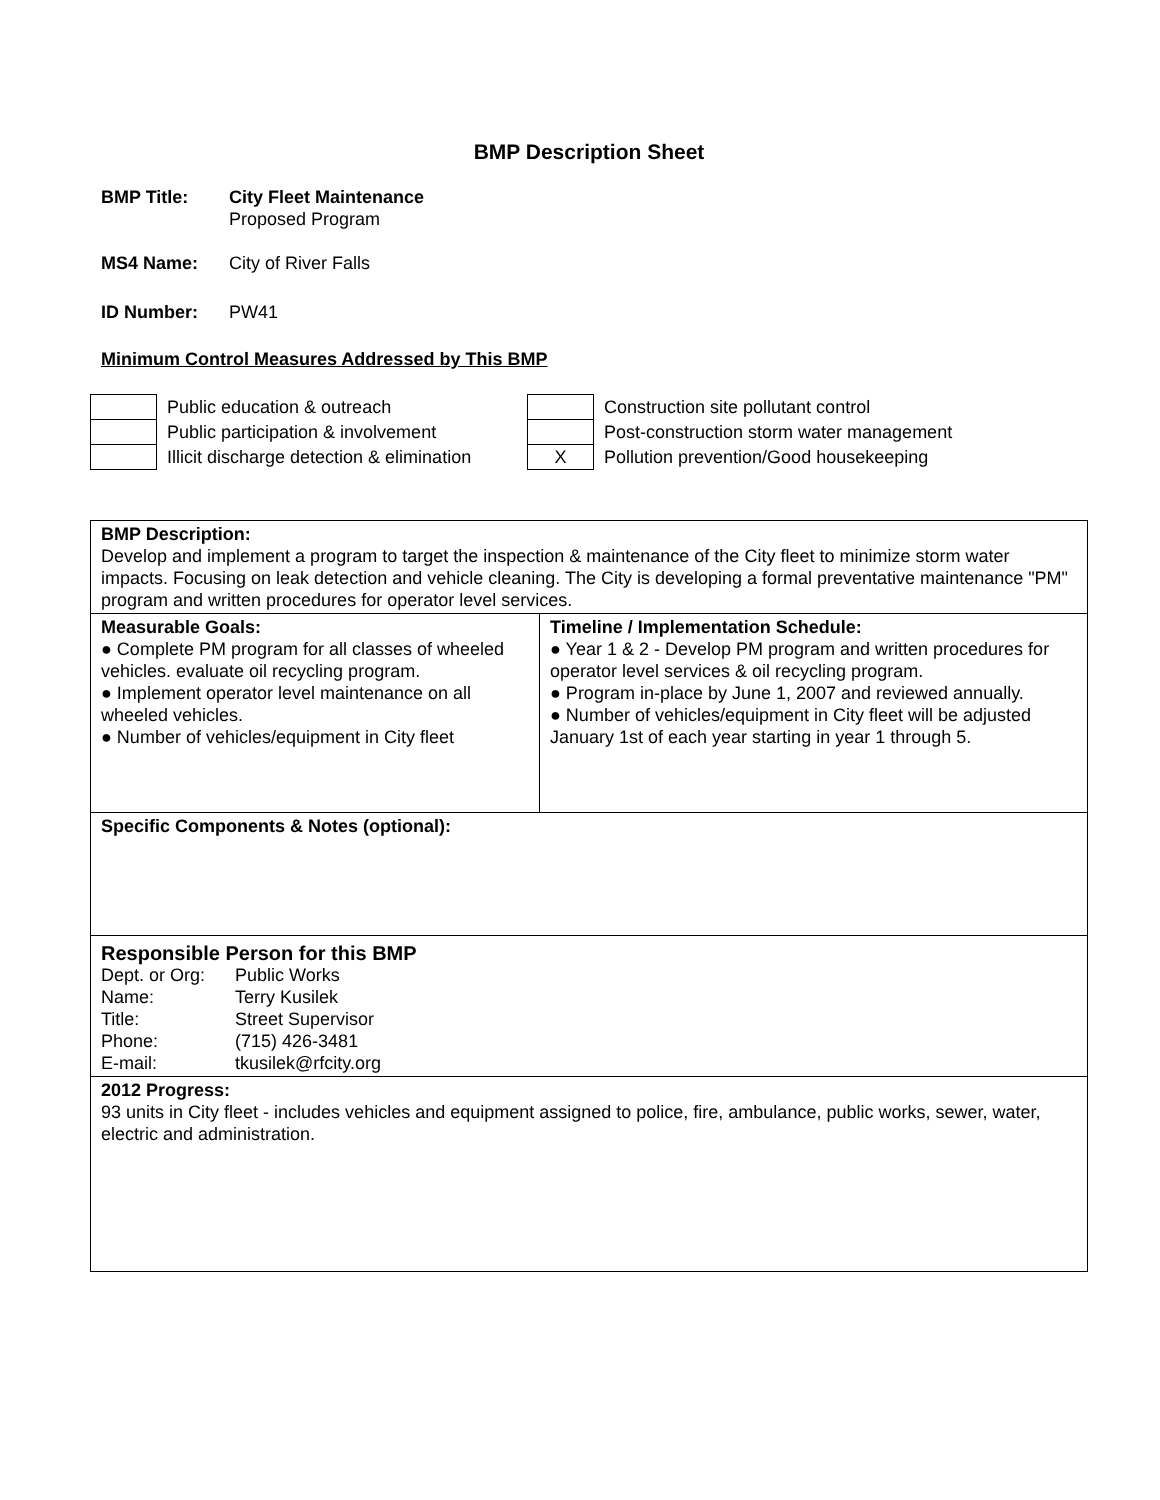BMP Description Sheet
BMP Title: City Fleet Maintenance
Proposed Program
MS4 Name: City of River Falls
ID Number: PW41
Minimum Control Measures Addressed by This BMP
| | Public education & outreach | | Construction site pollutant control |
| | Public participation & involvement | | Post-construction storm water management |
| | Illicit discharge detection & elimination | X | Pollution prevention/Good housekeeping |
| BMP Description: Develop and implement a program to target the inspection & maintenance of the City fleet to minimize storm water impacts. Focusing on leak detection and vehicle cleaning. The City is developing a formal preventative maintenance "PM" program and written procedures for operator level services. | |
| Measurable Goals: ● Complete PM program for all classes of wheeled vehicles. evaluate oil recycling program. ● Implement operator level maintenance on all wheeled vehicles. ● Number of vehicles/equipment in City fleet | Timeline / Implementation Schedule: ● Year 1 & 2 - Develop PM program and written procedures for operator level services & oil recycling program. ● Program in-place by June 1, 2007 and reviewed annually. ● Number of vehicles/equipment in City fleet will be adjusted January 1st of each year starting in year 1 through 5. |
| Specific Components & Notes (optional): | |
| Responsible Person for this BMP / Dept. or Org: / Public Works / / Name: / Terry Kusilek / / Title: / Street Supervisor / / Phone: / (715) 426-3481 / / E-mail: / tkusilek@rfcity.org / | |
| 2012 Progress: 93 units in City fleet - includes vehicles and equipment assigned to police, fire, ambulance, public works, sewer, water, electric and administration. | |